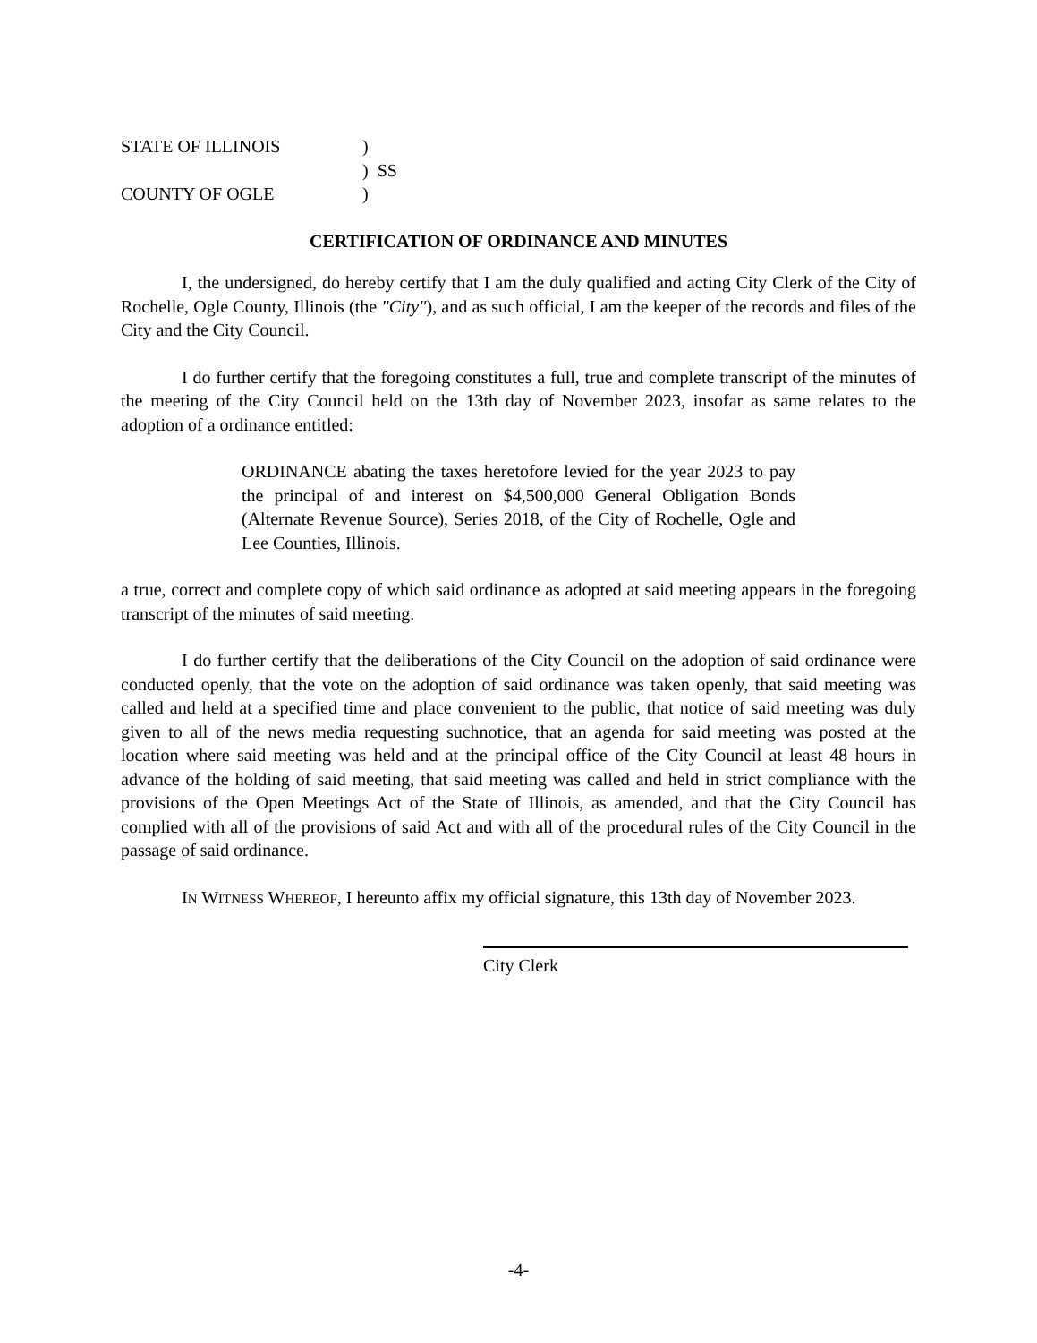STATE OF ILLINOIS)
) SS
COUNTY OF OGLE)
CERTIFICATION OF ORDINANCE AND MINUTES
I, the undersigned, do hereby certify that I am the duly qualified and acting City Clerk of the City of Rochelle, Ogle County, Illinois (the "City"), and as such official, I am the keeper of the records and files of the City and the City Council.
I do further certify that the foregoing constitutes a full, true and complete transcript of the minutes of the meeting of the City Council held on the 13th day of November 2023, insofar as same relates to the adoption of a ordinance entitled:
ORDINANCE abating the taxes heretofore levied for the year 2023 to pay the principal of and interest on $4,500,000 General Obligation Bonds (Alternate Revenue Source), Series 2018, of the City of Rochelle, Ogle and Lee Counties, Illinois.
a true, correct and complete copy of which said ordinance as adopted at said meeting appears in the foregoing transcript of the minutes of said meeting.
I do further certify that the deliberations of the City Council on the adoption of said ordinance were conducted openly, that the vote on the adoption of said ordinance was taken openly, that said meeting was called and held at a specified time and place convenient to the public, that notice of said meeting was duly given to all of the news media requesting suchnotice, that an agenda for said meeting was posted at the location where said meeting was held and at the principal office of the City Council at least 48 hours in advance of the holding of said meeting, that said meeting was called and held in strict compliance with the provisions of the Open Meetings Act of the State of Illinois, as amended, and that the City Council has complied with all of the provisions of said Act and with all of the procedural rules of the City Council in the passage of said ordinance.
IN WITNESS WHEREOF, I hereunto affix my official signature, this 13th day of November 2023.
City Clerk
-4-